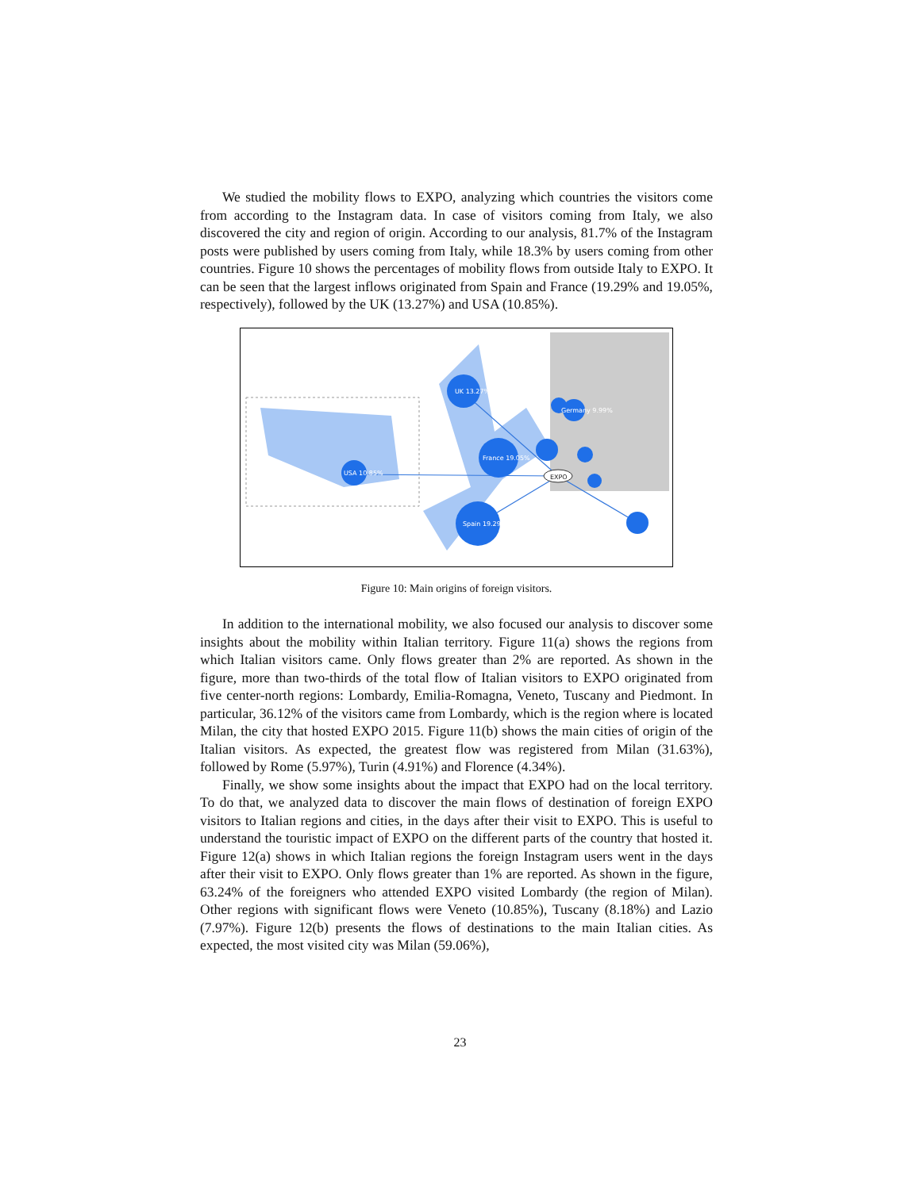We studied the mobility flows to EXPO, analyzing which countries the visitors come from according to the Instagram data. In case of visitors coming from Italy, we also discovered the city and region of origin. According to our analysis, 81.7% of the Instagram posts were published by users coming from Italy, while 18.3% by users coming from other countries. Figure 10 shows the percentages of mobility flows from outside Italy to EXPO. It can be seen that the largest inflows originated from Spain and France (19.29% and 19.05%, respectively), followed by the UK (13.27%) and USA (10.85%).
EXPO
UK 13.27%
USA 10.85%
France 19.05%
Spain 19.29%
Germany 9.99%
Figure 10: Main origins of foreign visitors.
In addition to the international mobility, we also focused our analysis to discover some insights about the mobility within Italian territory. Figure 11(a) shows the regions from which Italian visitors came. Only flows greater than 2% are reported. As shown in the figure, more than two-thirds of the total flow of Italian visitors to EXPO originated from five center-north regions: Lombardy, Emilia-Romagna, Veneto, Tuscany and Piedmont. In particular, 36.12% of the visitors came from Lombardy, which is the region where is located Milan, the city that hosted EXPO 2015. Figure 11(b) shows the main cities of origin of the Italian visitors. As expected, the greatest flow was registered from Milan (31.63%), followed by Rome (5.97%), Turin (4.91%) and Florence (4.34%).
Finally, we show some insights about the impact that EXPO had on the local territory. To do that, we analyzed data to discover the main flows of destination of foreign EXPO visitors to Italian regions and cities, in the days after their visit to EXPO. This is useful to understand the touristic impact of EXPO on the different parts of the country that hosted it. Figure 12(a) shows in which Italian regions the foreign Instagram users went in the days after their visit to EXPO. Only flows greater than 1% are reported. As shown in the figure, 63.24% of the foreigners who attended EXPO visited Lombardy (the region of Milan). Other regions with significant flows were Veneto (10.85%), Tuscany (8.18%) and Lazio (7.97%). Figure 12(b) presents the flows of destinations to the main Italian cities. As expected, the most visited city was Milan (59.06%),
23